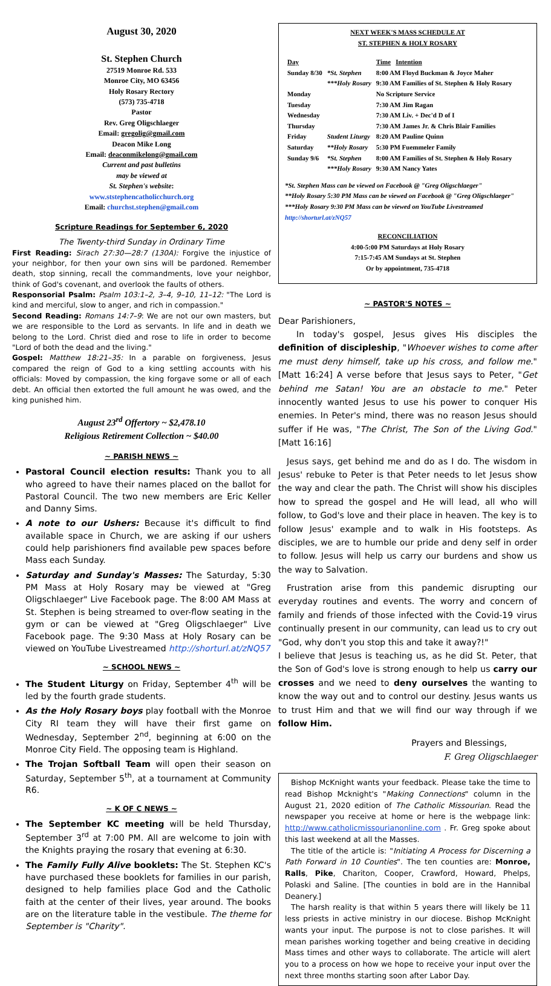August 30, 2020
St. Stephen Church
27519 Monroe Rd. 533
Monroe City, MO 63456
Holy Rosary Rectory
(573) 735-4718
Pastor
Rev. Greg Oligschlaeger
Email: gregolig@gmail.com
Deacon Mike Long
Email: deaconmikelong@gmail.com
Current and past bulletins
may be viewed at
St. Stephen's website:
www.ststephencatholicchurch.org
Email: churchst.stephen@gmail.com
Scripture Readings for September 6, 2020
The Twenty-third Sunday in Ordinary Time
First Reading: Sirach 27:30—28:7 (130A): Forgive the injustice of your neighbor, for then your own sins will be pardoned. Remember death, stop sinning, recall the commandments, love your neighbor, think of God's covenant, and overlook the faults of others.
Responsorial Psalm: Psalm 103:1–2, 3–4, 9–10, 11–12: "The Lord is kind and merciful, slow to anger, and rich in compassion."
Second Reading: Romans 14:7–9: We are not our own masters, but we are responsible to the Lord as servants. In life and in death we belong to the Lord. Christ died and rose to life in order to become "Lord of both the dead and the living."
Gospel: Matthew 18:21–35: In a parable on forgiveness, Jesus compared the reign of God to a king settling accounts with his officials: Moved by compassion, the king forgave some or all of each debt. An official then extorted the full amount he was owed, and the king punished him.
August 23<sup>rd</sup> Offertory ~ $2,478.10
Religious Retirement Collection ~ $40.00
~ PARISH NEWS ~
Pastoral Council election results: Thank you to all who agreed to have their names placed on the ballot for Pastoral Council. The two new members are Eric Keller and Danny Sims.
A note to our Ushers: Because it's difficult to find available space in Church, we are asking if our ushers could help parishioners find available pew spaces before Mass each Sunday.
Saturday and Sunday's Masses: The Saturday, 5:30 PM Mass at Holy Rosary may be viewed at "Greg Oligschlaeger" Live Facebook page. The 8:00 AM Mass at St. Stephen is being streamed to over-flow seating in the gym or can be viewed at "Greg Oligschlaeger" Live Facebook page. The 9:30 Mass at Holy Rosary can be viewed on YouTube Livestreamed http://shorturl.at/zNQ57
~ SCHOOL NEWS ~
The Student Liturgy on Friday, September 4<sup>th</sup> will be led by the fourth grade students.
As the Holy Rosary boys play football with the Monroe City RI team they will have their first game on Wednesday, September 2<sup>nd</sup>, beginning at 6:00 on the Monroe City Field. The opposing team is Highland.
The Trojan Softball Team will open their season on Saturday, September 5<sup>th</sup>, at a tournament at Community R6.
~ K OF C NEWS ~
The September KC meeting will be held Thursday, September 3<sup>rd</sup> at 7:00 PM. All are welcome to join with the Knights praying the rosary that evening at 6:30.
The Family Fully Alive booklets: The St. Stephen KC's have purchased these booklets for families in our parish, designed to help families place God and the Catholic faith at the center of their lives, year around. The books are on the literature table in the vestibule. The theme for September is "Charity".
NEXT WEEK'S MASS SCHEDULE AT
ST. STEPHEN & HOLY ROSARY
| Day | | Time Intention |
| --- | --- | --- |
| Sunday 8/30 | *St. Stephen | 8:00 AM Floyd Buckman & Joyce Maher |
| | ***Holy Rosary | 9:30 AM Families of St. Stephen & Holy Rosary |
| Monday | | No Scripture Service |
| Tuesday | | 7:30 AM Jim Ragan |
| Wednesday | | 7:30 AM Liv. + Dec'd D of I |
| Thursday | | 7:30 AM James Jr. & Chris Blair Families |
| Friday | Student Liturgy | 8:20 AM Pauline Quinn |
| Saturday | **Holy Rosary | 5:30 PM Fuemmeler Family |
| Sunday 9/6 | *St. Stephen | 8:00 AM Families of St. Stephen & Holy Rosary |
| | ***Holy Rosary | 9:30 AM Nancy Yates |
*St. Stephen Mass can be viewed on Facebook @ "Greg Oligschlaeger"
**Holy Rosary 5:30 PM Mass can be viewed on Facebook @ "Greg Oligschlaeger"
***Holy Rosary 9:30 PM Mass can be viewed on YouTube Livestreamed http://shorturl.at/zNQ57
RECONCILIATION
4:00-5:00 PM Saturdays at Holy Rosary
7:15-7:45 AM Sundays at St. Stephen
Or by appointment, 735-4718
~ PASTOR'S NOTES ~
Dear Parishioners,
In today's gospel, Jesus gives His disciples the definition of discipleship, "Whoever wishes to come after me must deny himself, take up his cross, and follow me." [Matt 16:24] A verse before that Jesus says to Peter, "Get behind me Satan! You are an obstacle to me." Peter innocently wanted Jesus to use his power to conquer His enemies. In Peter's mind, there was no reason Jesus should suffer if He was, "The Christ, The Son of the Living God." [Matt 16:16]
Jesus says, get behind me and do as I do. The wisdom in Jesus' rebuke to Peter is that Peter needs to let Jesus show the way and clear the path. The Christ will show his disciples how to spread the gospel and He will lead, all who will follow, to God's love and their place in heaven. The key is to follow Jesus' example and to walk in His footsteps. As disciples, we are to humble our pride and deny self in order to follow. Jesus will help us carry our burdens and show us the way to Salvation.
Frustration arise from this pandemic disrupting our everyday routines and events. The worry and concern of family and friends of those infected with the Covid-19 virus continually present in our community, can lead us to cry out "God, why don't you stop this and take it away?!"
I believe that Jesus is teaching us, as he did St. Peter, that the Son of God's love is strong enough to help us carry our crosses and we need to deny ourselves the wanting to know the way out and to control our destiny. Jesus wants us to trust Him and that we will find our way through if we follow Him.
Prayers and Blessings,
F. Greg Oligschlaeger
Bishop McKnight wants your feedback. Please take the time to read Bishop Mcknight's "Making Connections" column in the August 21, 2020 edition of The Catholic Missourian. Read the newspaper you receive at home or here is the webpage link: http://www.catholicmissourianonline.com . Fr. Greg spoke about this last weekend at all the Masses.
The title of the article is: "Initiating A Process for Discerning a Path Forward in 10 Counties". The ten counties are: Monroe, Ralls, Pike, Chariton, Cooper, Crawford, Howard, Phelps, Polaski and Saline. [The counties in bold are in the Hannibal Deanery.]
The harsh reality is that within 5 years there will likely be 11 less priests in active ministry in our diocese. Bishop McKnight wants your input. The purpose is not to close parishes. It will mean parishes working together and being creative in deciding Mass times and other ways to collaborate. The article will alert you to a process on how we hope to receive your input over the next three months starting soon after Labor Day.